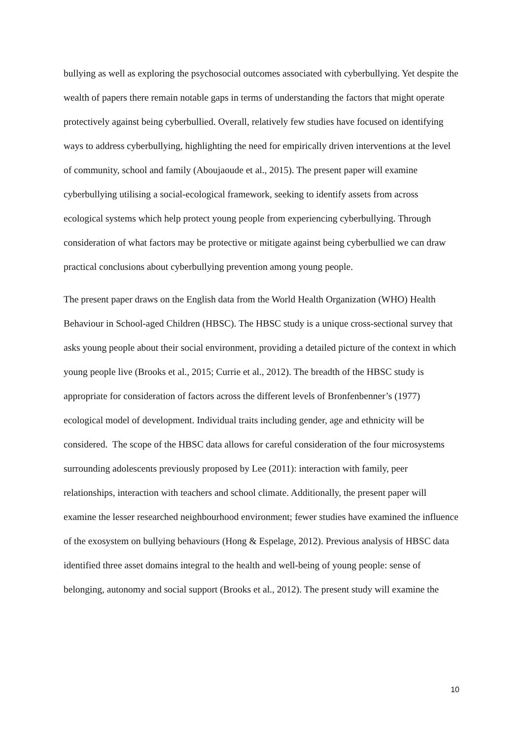bullying as well as exploring the psychosocial outcomes associated with cyberbullying. Yet despite the wealth of papers there remain notable gaps in terms of understanding the factors that might operate protectively against being cyberbullied. Overall, relatively few studies have focused on identifying ways to address cyberbullying, highlighting the need for empirically driven interventions at the level of community, school and family (Aboujaoude et al., 2015). The present paper will examine cyberbullying utilising a social-ecological framework, seeking to identify assets from across ecological systems which help protect young people from experiencing cyberbullying. Through consideration of what factors may be protective or mitigate against being cyberbullied we can draw practical conclusions about cyberbullying prevention among young people.
The present paper draws on the English data from the World Health Organization (WHO) Health Behaviour in School-aged Children (HBSC). The HBSC study is a unique cross-sectional survey that asks young people about their social environment, providing a detailed picture of the context in which young people live (Brooks et al., 2015; Currie et al., 2012). The breadth of the HBSC study is appropriate for consideration of factors across the different levels of Bronfenbenner’s (1977) ecological model of development. Individual traits including gender, age and ethnicity will be considered. The scope of the HBSC data allows for careful consideration of the four microsystems surrounding adolescents previously proposed by Lee (2011): interaction with family, peer relationships, interaction with teachers and school climate. Additionally, the present paper will examine the lesser researched neighbourhood environment; fewer studies have examined the influence of the exosystem on bullying behaviours (Hong & Espelage, 2012). Previous analysis of HBSC data identified three asset domains integral to the health and well-being of young people: sense of belonging, autonomy and social support (Brooks et al., 2012). The present study will examine the
10